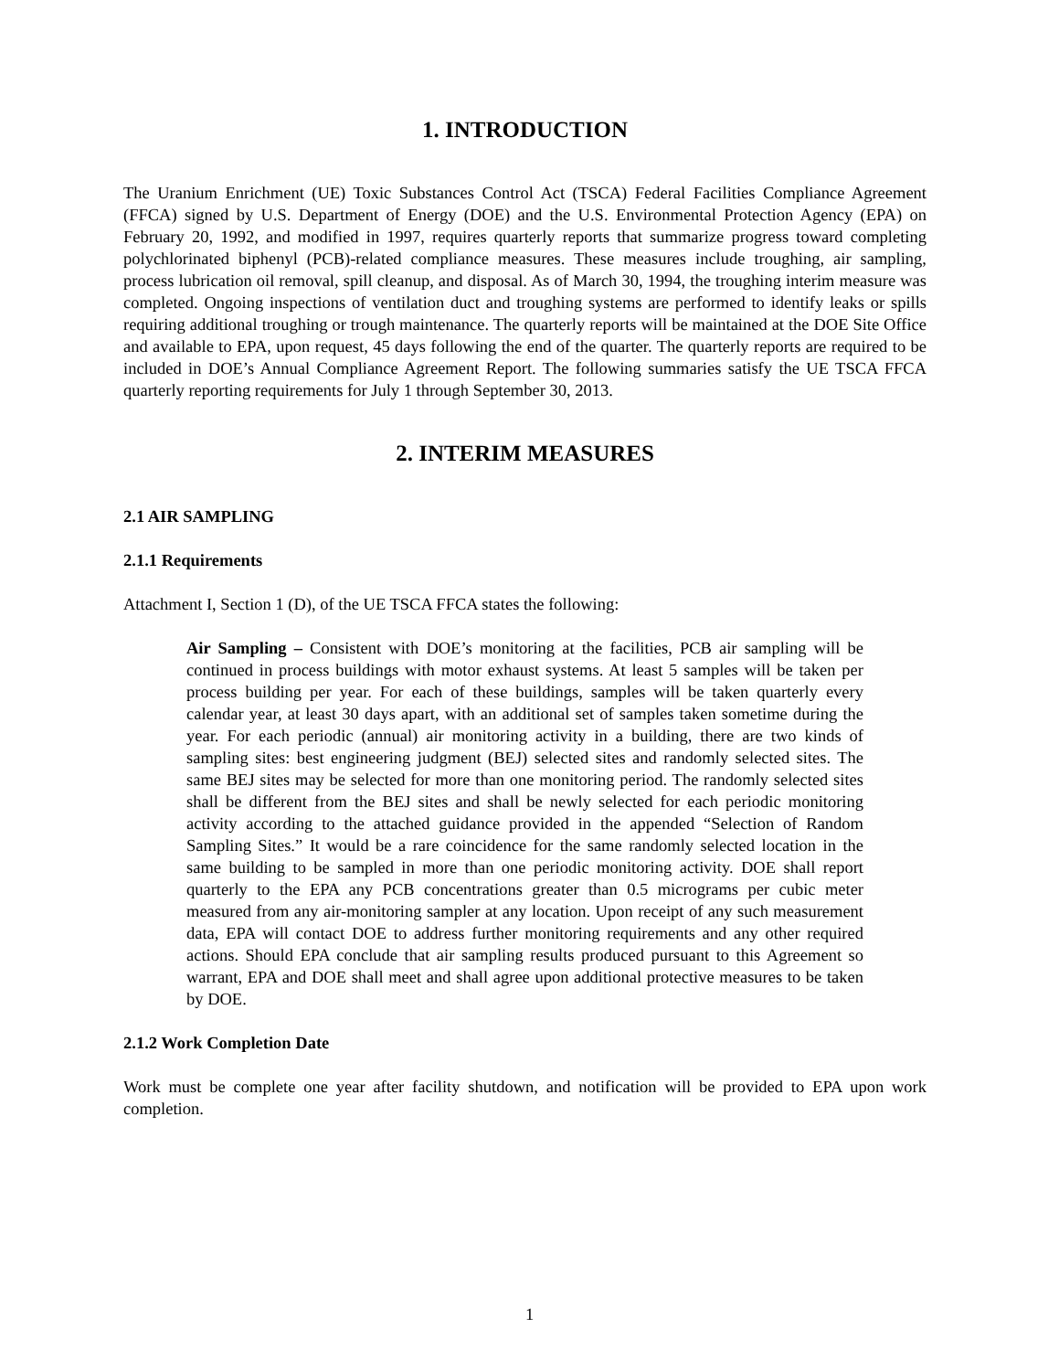1. INTRODUCTION
The Uranium Enrichment (UE) Toxic Substances Control Act (TSCA) Federal Facilities Compliance Agreement (FFCA) signed by U.S. Department of Energy (DOE) and the U.S. Environmental Protection Agency (EPA) on February 20, 1992, and modified in 1997, requires quarterly reports that summarize progress toward completing polychlorinated biphenyl (PCB)-related compliance measures. These measures include troughing, air sampling, process lubrication oil removal, spill cleanup, and disposal. As of March 30, 1994, the troughing interim measure was completed. Ongoing inspections of ventilation duct and troughing systems are performed to identify leaks or spills requiring additional troughing or trough maintenance. The quarterly reports will be maintained at the DOE Site Office and available to EPA, upon request, 45 days following the end of the quarter. The quarterly reports are required to be included in DOE’s Annual Compliance Agreement Report. The following summaries satisfy the UE TSCA FFCA quarterly reporting requirements for July 1 through September 30, 2013.
2. INTERIM MEASURES
2.1 AIR SAMPLING
2.1.1 Requirements
Attachment I, Section 1 (D), of the UE TSCA FFCA states the following:
Air Sampling – Consistent with DOE’s monitoring at the facilities, PCB air sampling will be continued in process buildings with motor exhaust systems. At least 5 samples will be taken per process building per year. For each of these buildings, samples will be taken quarterly every calendar year, at least 30 days apart, with an additional set of samples taken sometime during the year. For each periodic (annual) air monitoring activity in a building, there are two kinds of sampling sites: best engineering judgment (BEJ) selected sites and randomly selected sites. The same BEJ sites may be selected for more than one monitoring period. The randomly selected sites shall be different from the BEJ sites and shall be newly selected for each periodic monitoring activity according to the attached guidance provided in the appended “Selection of Random Sampling Sites.” It would be a rare coincidence for the same randomly selected location in the same building to be sampled in more than one periodic monitoring activity. DOE shall report quarterly to the EPA any PCB concentrations greater than 0.5 micrograms per cubic meter measured from any air-monitoring sampler at any location. Upon receipt of any such measurement data, EPA will contact DOE to address further monitoring requirements and any other required actions. Should EPA conclude that air sampling results produced pursuant to this Agreement so warrant, EPA and DOE shall meet and shall agree upon additional protective measures to be taken by DOE.
2.1.2 Work Completion Date
Work must be complete one year after facility shutdown, and notification will be provided to EPA upon work completion.
1